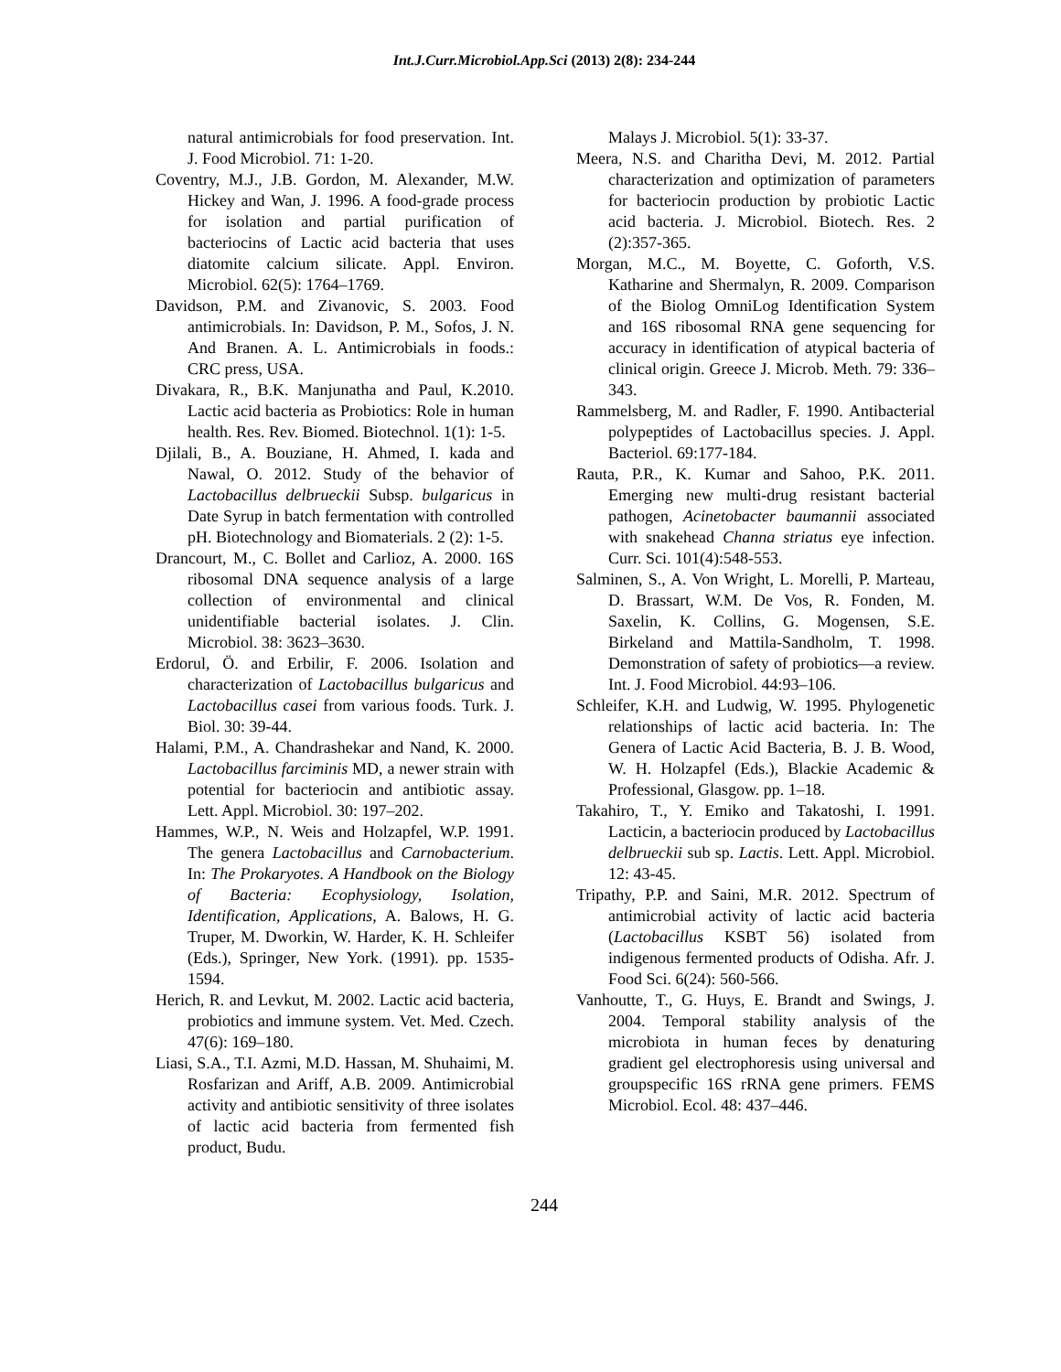Int.J.Curr.Microbiol.App.Sci (2013) 2(8): 234-244
natural antimicrobials for food preservation. Int. J. Food Microbiol. 71: 1-20.
Coventry, M.J., J.B. Gordon, M. Alexander, M.W. Hickey and Wan, J. 1996. A food-grade process for isolation and partial purification of bacteriocins of Lactic acid bacteria that uses diatomite calcium silicate. Appl. Environ. Microbiol. 62(5): 1764–1769.
Davidson, P.M. and Zivanovic, S. 2003. Food antimicrobials. In: Davidson, P. M., Sofos, J. N. And Branen. A. L. Antimicrobials in foods.: CRC press, USA.
Divakara, R., B.K. Manjunatha and Paul, K.2010. Lactic acid bacteria as Probiotics: Role in human health. Res. Rev. Biomed. Biotechnol. 1(1): 1-5.
Djilali, B., A. Bouziane, H. Ahmed, I. kada and Nawal, O. 2012. Study of the behavior of Lactobacillus delbrueckii Subsp. bulgaricus in Date Syrup in batch fermentation with controlled pH. Biotechnology and Biomaterials. 2 (2): 1-5.
Drancourt, M., C. Bollet and Carlioz, A. 2000. 16S ribosomal DNA sequence analysis of a large collection of environmental and clinical unidentifiable bacterial isolates. J. Clin. Microbiol. 38: 3623–3630.
Erdorul, Ö. and Erbilir, F. 2006. Isolation and characterization of Lactobacillus bulgaricus and Lactobacillus casei from various foods. Turk. J. Biol. 30: 39-44.
Halami, P.M., A. Chandrashekar and Nand, K. 2000. Lactobacillus farciminis MD, a newer strain with potential for bacteriocin and antibiotic assay. Lett. Appl. Microbiol. 30: 197–202.
Hammes, W.P., N. Weis and Holzapfel, W.P. 1991. The genera Lactobacillus and Carnobacterium. In: The Prokaryotes. A Handbook on the Biology of Bacteria: Ecophysiology, Isolation, Identification, Applications, A. Balows, H. G. Truper, M. Dworkin, W. Harder, K. H. Schleifer (Eds.), Springer, New York. (1991). pp. 1535-1594.
Herich, R. and Levkut, M. 2002. Lactic acid bacteria, probiotics and immune system. Vet. Med. Czech. 47(6): 169–180.
Liasi, S.A., T.I. Azmi, M.D. Hassan, M. Shuhaimi, M. Rosfarizan and Ariff, A.B. 2009. Antimicrobial activity and antibiotic sensitivity of three isolates of lactic acid bacteria from fermented fish product, Budu.
Malays J. Microbiol. 5(1): 33-37.
Meera, N.S. and Charitha Devi, M. 2012. Partial characterization and optimization of parameters for bacteriocin production by probiotic Lactic acid bacteria. J. Microbiol. Biotech. Res. 2 (2):357-365.
Morgan, M.C., M. Boyette, C. Goforth, V.S. Katharine and Shermalyn, R. 2009. Comparison of the Biolog OmniLog Identification System and 16S ribosomal RNA gene sequencing for accuracy in identification of atypical bacteria of clinical origin. Greece J. Microb. Meth. 79: 336–343.
Rammelsberg, M. and Radler, F. 1990. Antibacterial polypeptides of Lactobacillus species. J. Appl. Bacteriol. 69:177-184.
Rauta, P.R., K. Kumar and Sahoo, P.K. 2011. Emerging new multi-drug resistant bacterial pathogen, Acinetobacter baumannii associated with snakehead Channa striatus eye infection. Curr. Sci. 101(4):548-553.
Salminen, S., A. Von Wright, L. Morelli, P. Marteau, D. Brassart, W.M. De Vos, R. Fonden, M. Saxelin, K. Collins, G. Mogensen, S.E. Birkeland and Mattila-Sandholm, T. 1998. Demonstration of safety of probiotics—a review. Int. J. Food Microbiol. 44:93–106.
Schleifer, K.H. and Ludwig, W. 1995. Phylogenetic relationships of lactic acid bacteria. In: The Genera of Lactic Acid Bacteria, B. J. B. Wood, W. H. Holzapfel (Eds.), Blackie Academic & Professional, Glasgow. pp. 1–18.
Takahiro, T., Y. Emiko and Takatoshi, I. 1991. Lacticin, a bacteriocin produced by Lactobacillus delbrueckii sub sp. Lactis. Lett. Appl. Microbiol. 12: 43-45.
Tripathy, P.P. and Saini, M.R. 2012. Spectrum of antimicrobial activity of lactic acid bacteria (Lactobacillus KSBT 56) isolated from indigenous fermented products of Odisha. Afr. J. Food Sci. 6(24): 560-566.
Vanhoutte, T., G. Huys, E. Brandt and Swings, J. 2004. Temporal stability analysis of the microbiota in human feces by denaturing gradient gel electrophoresis using universal and groupspecific 16S rRNA gene primers. FEMS Microbiol. Ecol. 48: 437–446.
244